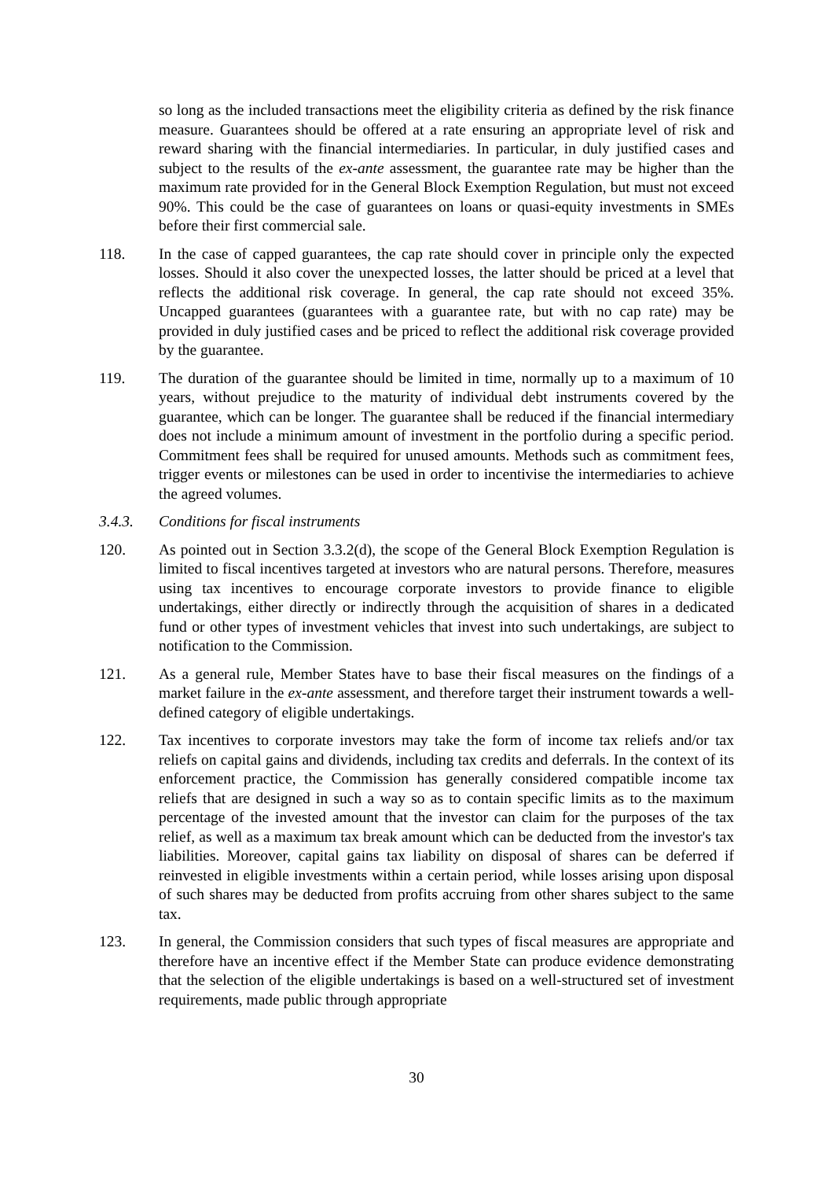so long as the included transactions meet the eligibility criteria as defined by the risk finance measure. Guarantees should be offered at a rate ensuring an appropriate level of risk and reward sharing with the financial intermediaries. In particular, in duly justified cases and subject to the results of the ex-ante assessment, the guarantee rate may be higher than the maximum rate provided for in the General Block Exemption Regulation, but must not exceed 90%. This could be the case of guarantees on loans or quasi-equity investments in SMEs before their first commercial sale.
118. In the case of capped guarantees, the cap rate should cover in principle only the expected losses. Should it also cover the unexpected losses, the latter should be priced at a level that reflects the additional risk coverage. In general, the cap rate should not exceed 35%. Uncapped guarantees (guarantees with a guarantee rate, but with no cap rate) may be provided in duly justified cases and be priced to reflect the additional risk coverage provided by the guarantee.
119. The duration of the guarantee should be limited in time, normally up to a maximum of 10 years, without prejudice to the maturity of individual debt instruments covered by the guarantee, which can be longer. The guarantee shall be reduced if the financial intermediary does not include a minimum amount of investment in the portfolio during a specific period. Commitment fees shall be required for unused amounts. Methods such as commitment fees, trigger events or milestones can be used in order to incentivise the intermediaries to achieve the agreed volumes.
3.4.3. Conditions for fiscal instruments
120. As pointed out in Section 3.3.2(d), the scope of the General Block Exemption Regulation is limited to fiscal incentives targeted at investors who are natural persons. Therefore, measures using tax incentives to encourage corporate investors to provide finance to eligible undertakings, either directly or indirectly through the acquisition of shares in a dedicated fund or other types of investment vehicles that invest into such undertakings, are subject to notification to the Commission.
121. As a general rule, Member States have to base their fiscal measures on the findings of a market failure in the ex-ante assessment, and therefore target their instrument towards a well-defined category of eligible undertakings.
122. Tax incentives to corporate investors may take the form of income tax reliefs and/or tax reliefs on capital gains and dividends, including tax credits and deferrals. In the context of its enforcement practice, the Commission has generally considered compatible income tax reliefs that are designed in such a way so as to contain specific limits as to the maximum percentage of the invested amount that the investor can claim for the purposes of the tax relief, as well as a maximum tax break amount which can be deducted from the investor's tax liabilities. Moreover, capital gains tax liability on disposal of shares can be deferred if reinvested in eligible investments within a certain period, while losses arising upon disposal of such shares may be deducted from profits accruing from other shares subject to the same tax.
123. In general, the Commission considers that such types of fiscal measures are appropriate and therefore have an incentive effect if the Member State can produce evidence demonstrating that the selection of the eligible undertakings is based on a well-structured set of investment requirements, made public through appropriate
30